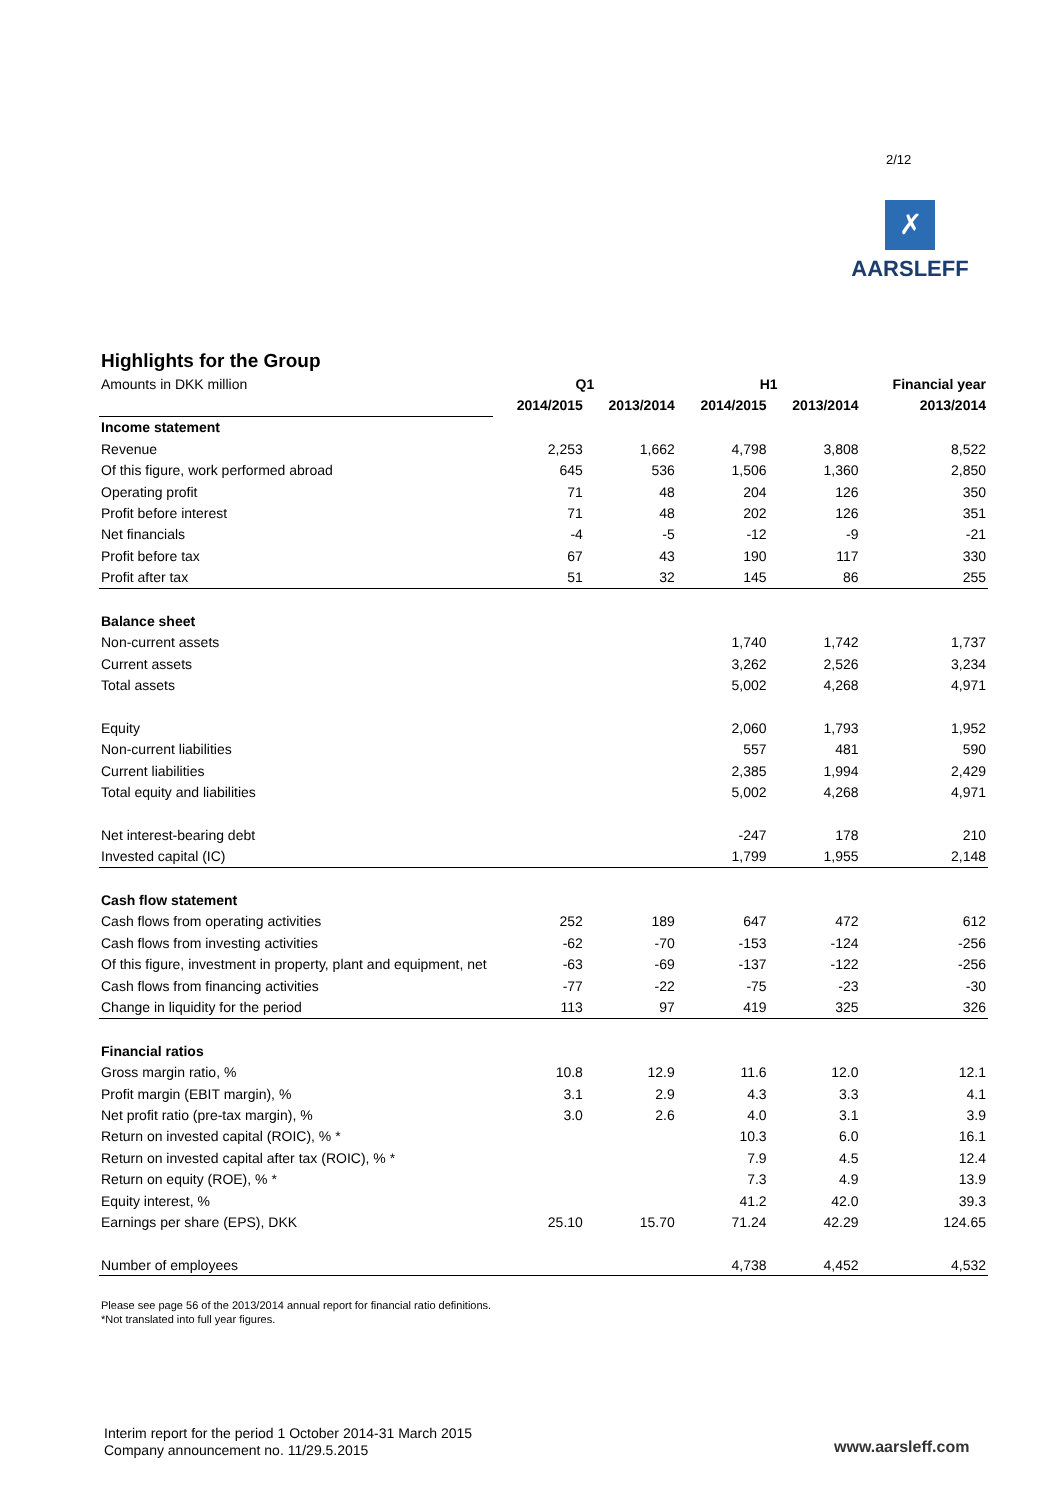2/12
✗
AARSLEFF
Highlights for the Group
| Amounts in DKK million | Q1 | | H1 | | Financial year |
| | 2014/2015 | 2013/2014 | 2014/2015 | 2013/2014 | 2013/2014 |
| Income statement | | | | | |
| Revenue | 2,253 | 1,662 | 4,798 | 3,808 | 8,522 |
| Of this figure, work performed abroad | 645 | 536 | 1,506 | 1,360 | 2,850 |
| Operating profit | 71 | 48 | 204 | 126 | 350 |
| Profit before interest | 71 | 48 | 202 | 126 | 351 |
| Net financials | -4 | -5 | -12 | -9 | -21 |
| Profit before tax | 67 | 43 | 190 | 117 | 330 |
| Profit after tax | 51 | 32 | 145 | 86 | 255 |
| Balance sheet | | | | | |
| Non-current assets | | | 1,740 | 1,742 | 1,737 |
| Current assets | | | 3,262 | 2,526 | 3,234 |
| Total assets | | | 5,002 | 4,268 | 4,971 |
| Equity | | | 2,060 | 1,793 | 1,952 |
| Non-current liabilities | | | 557 | 481 | 590 |
| Current liabilities | | | 2,385 | 1,994 | 2,429 |
| Total equity and liabilities | | | 5,002 | 4,268 | 4,971 |
| Net interest-bearing debt | | | -247 | 178 | 210 |
| Invested capital (IC) | | | 1,799 | 1,955 | 2,148 |
| Cash flow statement | | | | | |
| Cash flows from operating activities | 252 | 189 | 647 | 472 | 612 |
| Cash flows from investing activities | -62 | -70 | -153 | -124 | -256 |
| Of this figure, investment in property, plant and equipment, net | -63 | -69 | -137 | -122 | -256 |
| Cash flows from financing activities | -77 | -22 | -75 | -23 | -30 |
| Change in liquidity for the period | 113 | 97 | 419 | 325 | 326 |
| Financial ratios | | | | | |
| Gross margin ratio, % | 10.8 | 12.9 | 11.6 | 12.0 | 12.1 |
| Profit margin (EBIT margin), % | 3.1 | 2.9 | 4.3 | 3.3 | 4.1 |
| Net profit ratio (pre-tax margin), % | 3.0 | 2.6 | 4.0 | 3.1 | 3.9 |
| Return on invested capital (ROIC), % * | | | 10.3 | 6.0 | 16.1 |
| Return on invested capital after tax (ROIC), % * | | | 7.9 | 4.5 | 12.4 |
| Return on equity (ROE), % * | | | 7.3 | 4.9 | 13.9 |
| Equity interest, % | | | 41.2 | 42.0 | 39.3 |
| Earnings per share (EPS), DKK | 25.10 | 15.70 | 71.24 | 42.29 | 124.65 |
| Number of employees | | | 4,738 | 4,452 | 4,532 |
Please see page 56 of the 2013/2014 annual report for financial ratio definitions.
*Not translated into full year figures.
Interim report for the period 1 October 2014-31 March 2015
Company announcement no. 11/29.5.2015
www.aarsleff.com